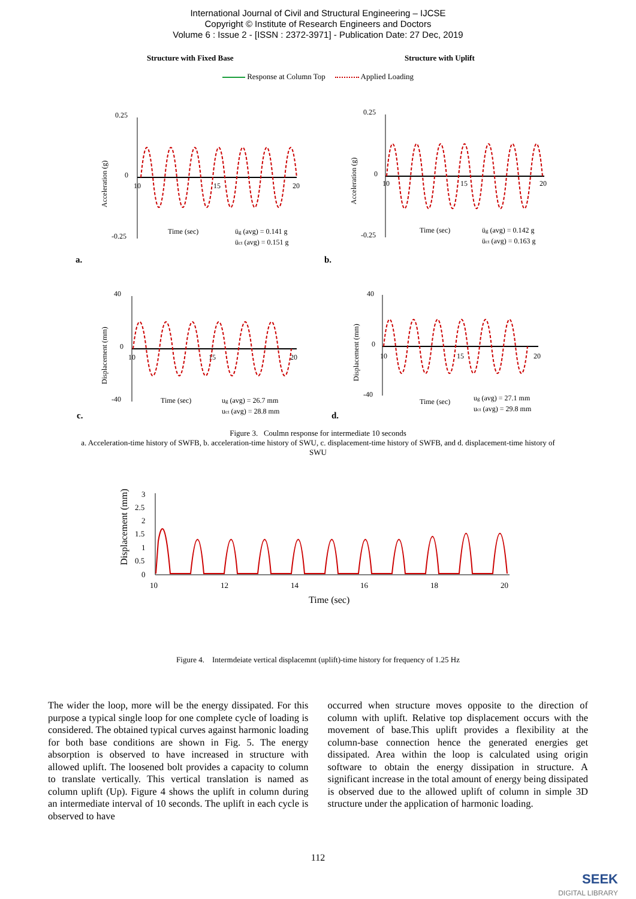International Journal of Civil and Structural Engineering – IJCSE
Copyright © Institute of Research Engineers and Doctors
Volume 6 : Issue 2 - [ISSN : 2372-3971] - Publication Date: 27 Dec, 2019
Structure with Fixed Base Structure with Uplift
Response at Column Top Applied Loading
0.25
0
-0.25
Time (sec)
üg (avg) = 0.141 g
üct (avg) = 0.151 g
10
15
20
Acceleration (g)
a.
0.25
0
-0.25
Time (sec)
üg (avg) = 0.142 g
üct (avg) = 0.163 g
10
15
20
Acceleration (g)
b.
40
0
-40
Time (sec)
ug (avg) = 26.7 mm
uct (avg) = 28.8 mm
10
15
20
Displacement (mm)
c.
40
0
-40
Time (sec)
ug (avg) = 27.1 mm
uct (avg) = 29.8 mm
10
15
20
Displacement (mm)
d.
Figure 3. Coulmn response for intermediate 10 seconds
a. Acceleration-time history of SWFB, b. acceleration-time history of SWU, c. displacement-time history of SWFB, and d. displacement-time history of SWU
3
2.5
2
1.5
1
0.5
0
Displacement (mm)
10
12
14
16
18
20
Time (sec)
Figure 4. Intermdeiate vertical displacemnt (uplift)-time history for frequency of 1.25 Hz
The wider the loop, more will be the energy dissipated. For this purpose a typical single loop for one complete cycle of loading is considered. The obtained typical curves against harmonic loading for both base conditions are shown in Fig. 5. The energy absorption is observed to have increased in structure with allowed uplift. The loosened bolt provides a capacity to column to translate vertically. This vertical translation is named as column uplift (Up). Figure 4 shows the uplift in column during an intermediate interval of 10 seconds. The uplift in each cycle is observed to have
occurred when structure moves opposite to the direction of column with uplift. Relative top displacement occurs with the movement of base.This uplift provides a flexibility at the column-base connection hence the generated energies get dissipated. Area within the loop is calculated using origin software to obtain the energy dissipation in structure. A significant increase in the total amount of energy being dissipated is observed due to the allowed uplift of column in simple 3D structure under the application of harmonic loading.
112
SEEK
DIGITAL LIBRARY